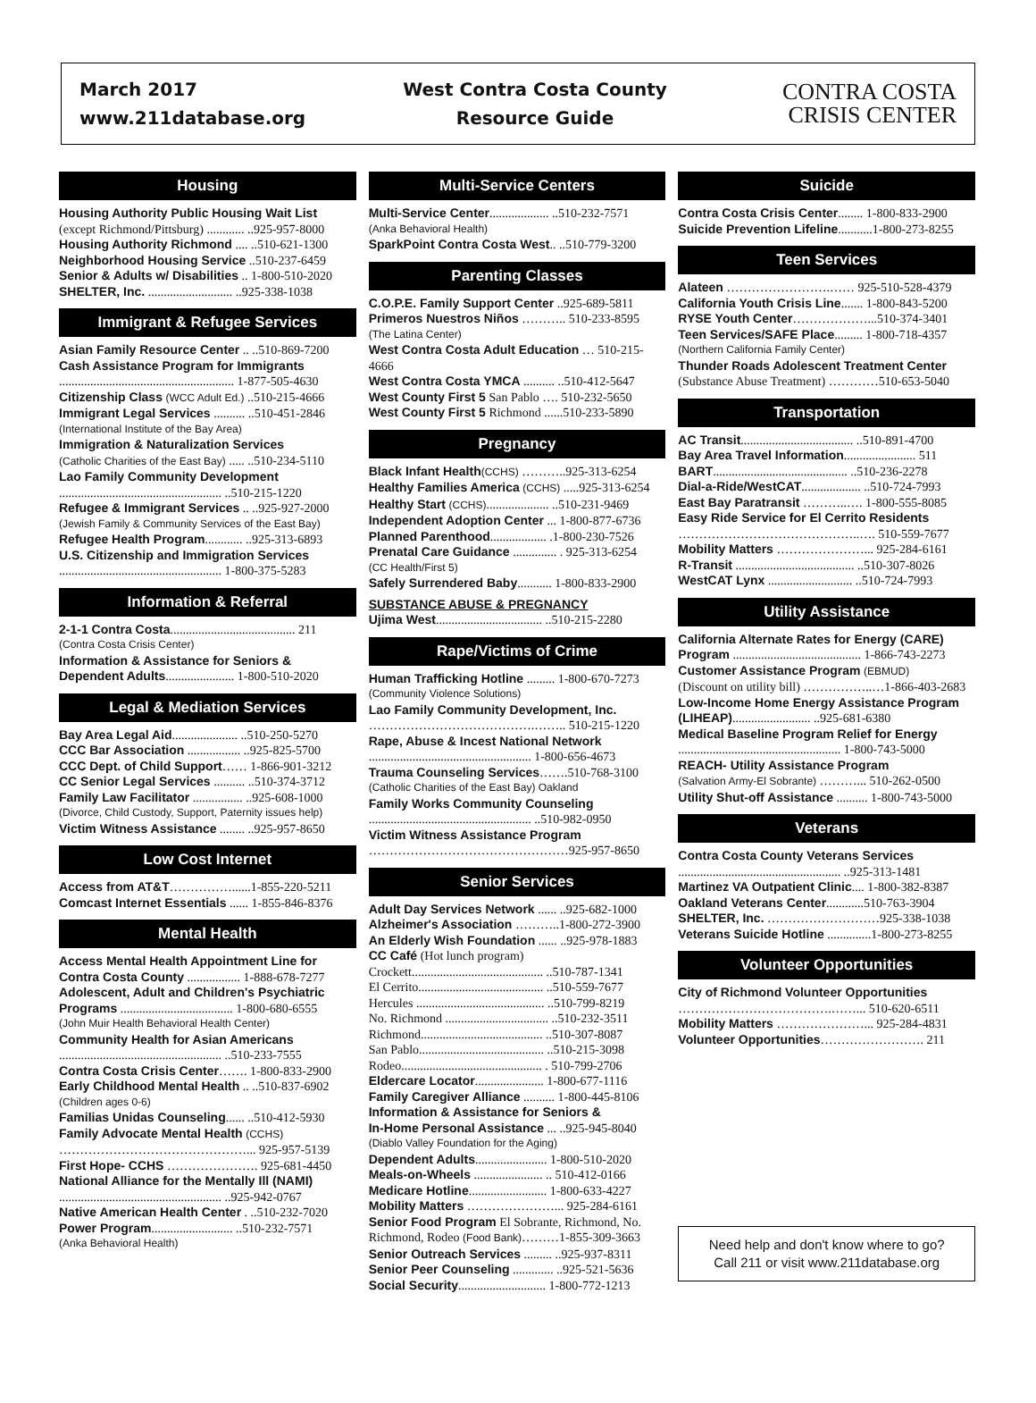March 2017
www.211database.org
West Contra Costa County
Resource Guide
CONTRA COSTA
CRISIS CENTER
Housing
Housing Authority Public Housing Wait List
(except Richmond/Pittsburg) ............ ..925-957-8000
Housing Authority Richmond .... ..510-621-1300
Neighborhood Housing Service ..510-237-6459
Senior & Adults w/ Disabilities .. 1-800-510-2020
SHELTER, Inc. ........................... ..925-338-1038
Immigrant & Refugee Services
Asian Family Resource Center .. ..510-869-7200
Cash Assistance Program for Immigrants
........................................................ 1-877-505-4630
Citizenship Class (WCC Adult Ed.) ..510-215-4666
Immigrant Legal Services .......... ..510-451-2846
(International Institute of the Bay Area)
Immigration & Naturalization Services
(Catholic Charities of the East Bay) ..... ..510-234-5110
Lao Family Community Development
.................................................... ..510-215-1220
Refugee & Immigrant Services .. ..925-927-2000
(Jewish Family & Community Services of the East Bay)
Refugee Health Program............ ..925-313-6893
U.S. Citizenship and Immigration Services
.................................................... 1-800-375-5283
Information & Referral
2-1-1 Contra Costa........................................ 211
(Contra Costa Crisis Center)
Information & Assistance for Seniors &
Dependent Adults...................... 1-800-510-2020
Legal & Mediation Services
Bay Area Legal Aid..................... ..510-250-5270
CCC Bar Association ................. ..925-825-5700
CCC Dept. of Child Support…… 1-866-901-3212
CC Senior Legal Services .......... ..510-374-3712
Family Law Facilitator ................ ..925-608-1000
(Divorce, Child Custody, Support, Paternity issues help)
Victim Witness Assistance ........ ..925-957-8650
Low Cost Internet
Access from AT&T……………......1-855-220-5211
Comcast Internet Essentials ...... 1-855-846-8376
Mental Health
Access Mental Health Appointment Line for Contra Costa County ................. 1-888-678-7277
Adolescent, Adult and Children's Psychiatric Programs .................................... 1-800-680-6555
(John Muir Health Behavioral Health Center)
Community Health for Asian Americans
.................................................... ..510-233-7555
Contra Costa Crisis Center……. 1-800-833-2900
Early Childhood Mental Health .. ..510-837-6902
(Children ages 0-6)
Familias Unidas Counseling...... ..510-412-5930
Family Advocate Mental Health (CCHS)
………………………………………... 925-957-5139
First Hope- CCHS …………………. 925-681-4450
National Alliance for the Mentally Ill (NAMI)
.................................................... ..925-942-0767
Native American Health Center . ..510-232-7020
Power Program.......................... ..510-232-7571
(Anka Behavioral Health)
Multi-Service Centers
Multi-Service Center................... ..510-232-7571
(Anka Behavioral Health)
SparkPoint Contra Costa West.. ..510-779-3200
Parenting Classes
C.O.P.E. Family Support Center ..925-689-5811
Primeros Nuestros Niños ……….. 510-233-8595
(The Latina Center)
West Contra Costa Adult Education … 510-215-4666
West Contra Costa YMCA .......... ..510-412-5647
West County First 5 San Pablo …. 510-232-5650
West County First 5 Richmond ......510-233-5890
Pregnancy
Black Infant Health(CCHS) ………..925-313-6254
Healthy Families America (CCHS) .....925-313-6254
Healthy Start (CCHS).................... ..510-231-9469
Independent Adoption Center ... 1-800-877-6736
Planned Parenthood.................. .1-800-230-7526
Prenatal Care Guidance .............. . 925-313-6254
(CC Health/First 5)
Safely Surrendered Baby........... 1-800-833-2900
SUBSTANCE ABUSE & PREGNANCY
Ujima West.................................. ..510-215-2280
Rape/Victims of Crime
Human Trafficking Hotline ......... 1-800-670-7273
(Community Violence Solutions)
Lao Family Community Development, Inc.
………………………………….…….. 510-215-1220
Rape, Abuse & Incest National Network
.................................................... 1-800-656-4673
Trauma Counseling Services…….510-768-3100
(Catholic Charities of the East Bay) Oakland
Family Works Community Counseling
.................................................... ..510-982-0950
Victim Witness Assistance Program
…………………………………………925-957-8650
Senior Services
Adult Day Services Network ...... ..925-682-1000
Alzheimer's Association ………..1-800-272-3900
An Elderly Wish Foundation ...... ..925-978-1883
CC Café (Hot lunch program)
Crockett.......................................... ..510-787-1341
El Cerrito........................................ ..510-559-7677
Hercules ......................................... ..510-799-8219
No. Richmond ................................. ..510-232-3511
Richmond....................................... ..510-307-8087
San Pablo........................................ ..510-215-3098
Rodeo............................................. . 510-799-2706
Eldercare Locator...................... 1-800-677-1116
Family Caregiver Alliance .......... 1-800-445-8106
Information & Assistance for Seniors &
In-Home Personal Assistance ... ..925-945-8040
(Diablo Valley Foundation for the Aging)
Dependent Adults....................... 1-800-510-2020
Meals-on-Wheels ...................... .. 510-412-0166
Medicare Hotline......................... 1-800-633-4227
Mobility Matters …………………... 925-284-6161
Senior Food Program El Sobrante, Richmond, No. Richmond, Rodeo (Food Bank)………1-855-309-3663
Senior Outreach Services ......... ..925-937-8311
Senior Peer Counseling ............. ..925-521-5636
Social Security............................ 1-800-772-1213
Suicide
Contra Costa Crisis Center........ 1-800-833-2900
Suicide Prevention Lifeline...........1-800-273-8255
Teen Services
Alateen …………………….…… 925-510-528-4379
California Youth Crisis Line....... 1-800-843-5200
RYSE Youth Center………………...510-374-3401
Teen Services/SAFE Place......... 1-800-718-4357
(Northern California Family Center)
Thunder Roads Adolescent Treatment Center
(Substance Abuse Treatment) …………510-653-5040
Transportation
AC Transit.................................... ..510-891-4700
Bay Area Travel Information....................... 511
BART........................................... ..510-236-2278
Dial-a-Ride/WestCAT................... ..510-724-7993
East Bay Paratransit ………..…. 1-800-555-8085
Easy Ride Service for El Cerrito Residents
……………………………………..…. 510-559-7677
Mobility Matters …………………... 925-284-6161
R-Transit ...................................... ..510-307-8026
WestCAT Lynx ........................... ..510-724-7993
Utility Assistance
California Alternate Rates for Energy (CARE) Program ......................................... 1-866-743-2273
Customer Assistance Program (EBMUD)
(Discount on utility bill) ……………..…1-866-403-2683
Low-Income Home Energy Assistance Program (LIHEAP)......................... ..925-681-6380
Medical Baseline Program Relief for Energy
.................................................... 1-800-743-5000
REACH- Utility Assistance Program
(Salvation Army-El Sobrante) ………... 510-262-0500
Utility Shut-off Assistance .......... 1-800-743-5000
Veterans
Contra Costa County Veterans Services
.................................................... ..925-313-1481
Martinez VA Outpatient Clinic.... 1-800-382-8387
Oakland Veterans Center............510-763-3904
SHELTER, Inc. ………………………925-338-1038
Veterans Suicide Hotline ..............1-800-273-8255
Volunteer Opportunities
City of Richmond Volunteer Opportunities
……………………………….……... 510-620-6511
Mobility Matters …………………... 925-284-4831
Volunteer Opportunities……………………. 211
Need help and don't know where to go?
Call 211 or visit www.211database.org